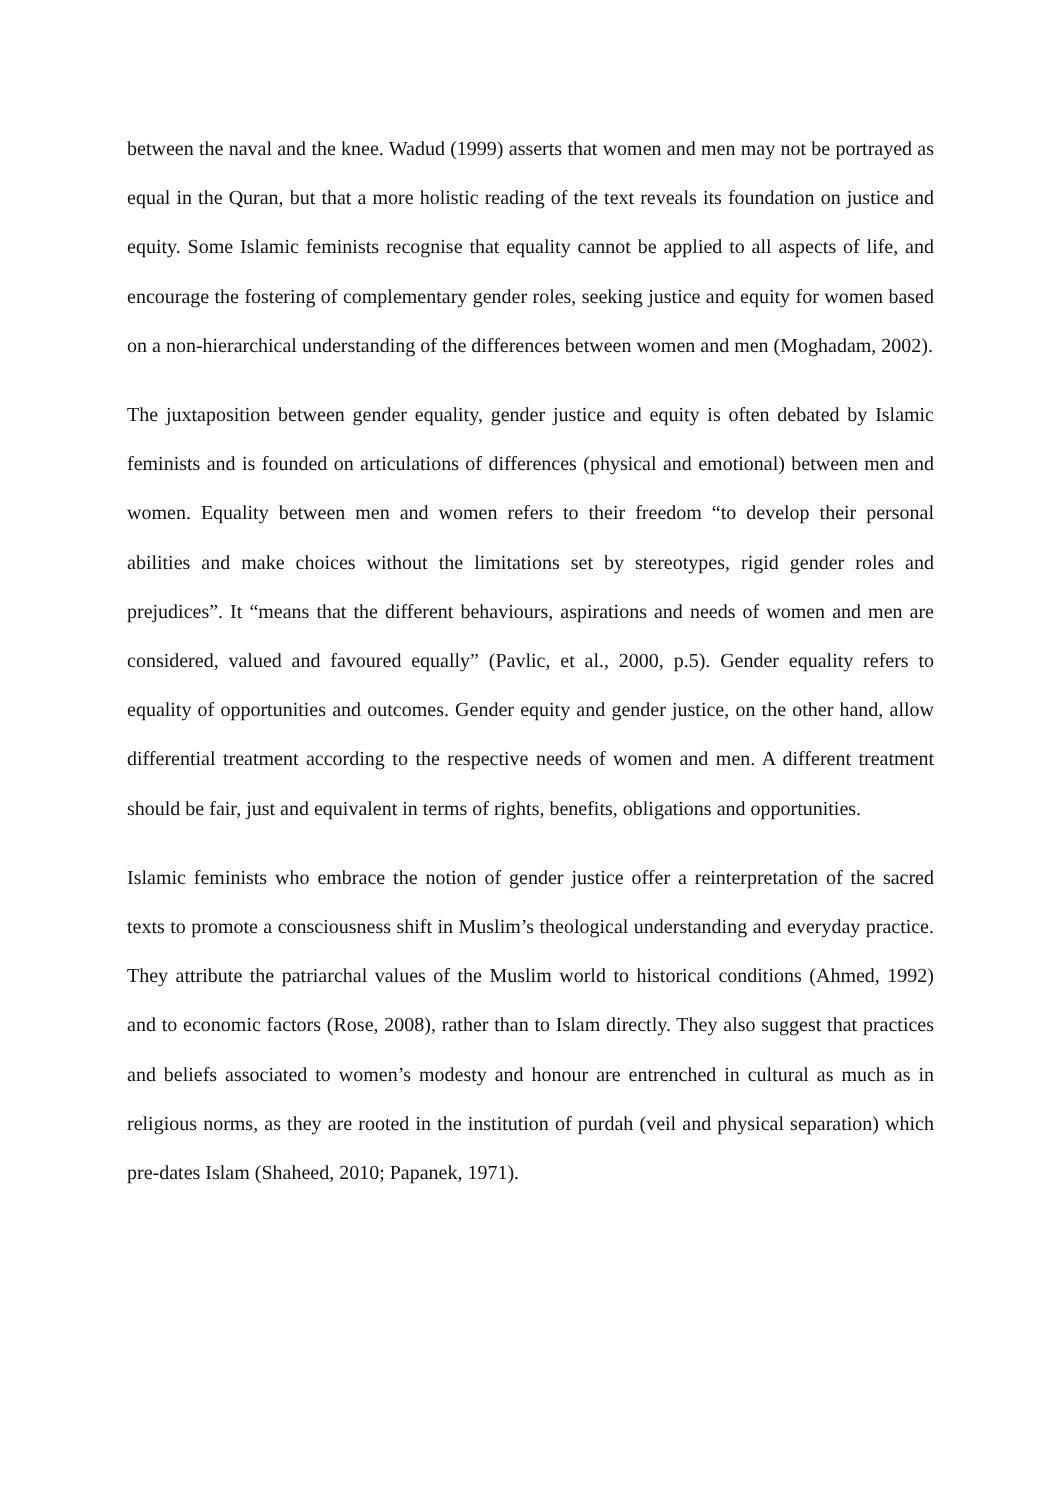between the naval and the knee. Wadud (1999) asserts that women and men may not be portrayed as equal in the Quran, but that a more holistic reading of the text reveals its foundation on justice and equity. Some Islamic feminists recognise that equality cannot be applied to all aspects of life, and encourage the fostering of complementary gender roles, seeking justice and equity for women based on a non-hierarchical understanding of the differences between women and men (Moghadam, 2002).
The juxtaposition between gender equality, gender justice and equity is often debated by Islamic feminists and is founded on articulations of differences (physical and emotional) between men and women. Equality between men and women refers to their freedom “to develop their personal abilities and make choices without the limitations set by stereotypes, rigid gender roles and prejudices”. It “means that the different behaviours, aspirations and needs of women and men are considered, valued and favoured equally” (Pavlic, et al., 2000, p.5). Gender equality refers to equality of opportunities and outcomes. Gender equity and gender justice, on the other hand, allow differential treatment according to the respective needs of women and men. A different treatment should be fair, just and equivalent in terms of rights, benefits, obligations and opportunities.
Islamic feminists who embrace the notion of gender justice offer a reinterpretation of the sacred texts to promote a consciousness shift in Muslim’s theological understanding and everyday practice. They attribute the patriarchal values of the Muslim world to historical conditions (Ahmed, 1992) and to economic factors (Rose, 2008), rather than to Islam directly. They also suggest that practices and beliefs associated to women’s modesty and honour are entrenched in cultural as much as in religious norms, as they are rooted in the institution of purdah (veil and physical separation) which pre-dates Islam (Shaheed, 2010; Papanek, 1971).